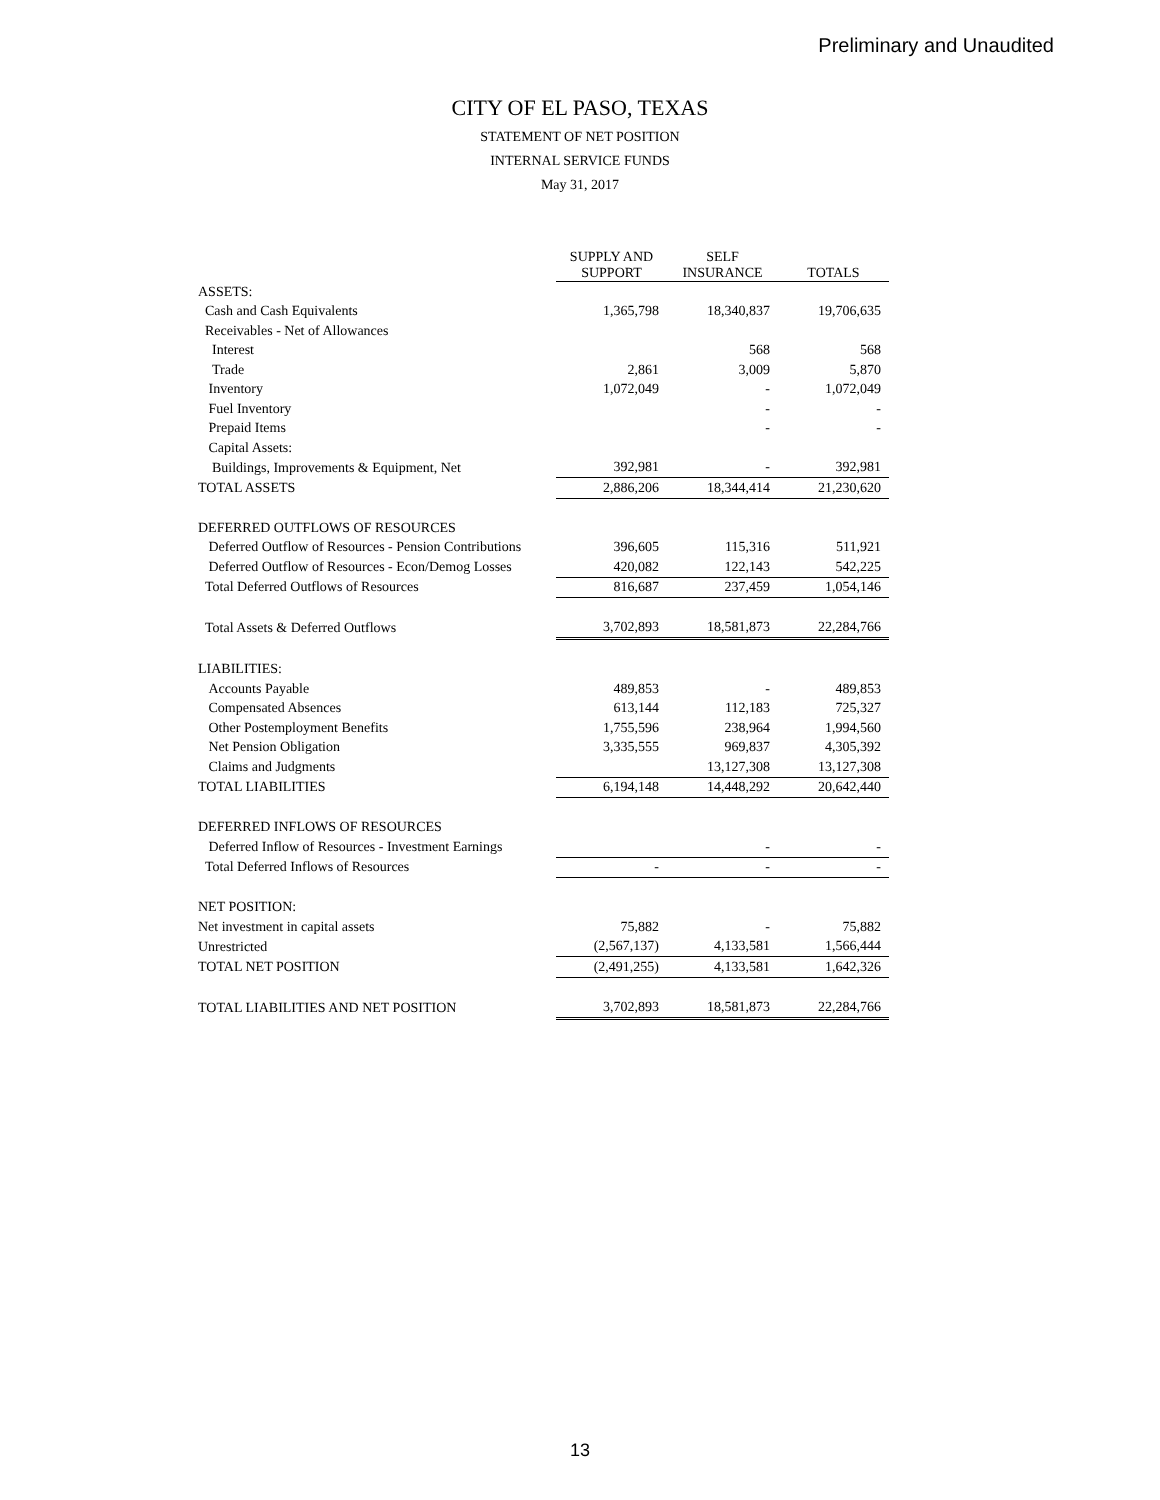Preliminary and Unaudited
CITY OF EL PASO, TEXAS
STATEMENT OF NET POSITION
INTERNAL SERVICE FUNDS
May 31, 2017
| | SUPPLY AND SUPPORT | SELF INSURANCE | TOTALS |
| --- | --- | --- | --- |
| ASSETS: | | | |
| Cash and Cash Equivalents | 1,365,798 | 18,340,837 | 19,706,635 |
| Receivables - Net of Allowances | | | |
| Interest | | 568 | 568 |
| Trade | 2,861 | 3,009 | 5,870 |
| Inventory | 1,072,049 | - | 1,072,049 |
| Fuel Inventory | | - | - |
| Prepaid Items | | - | - |
| Capital Assets: | | | |
| Buildings, Improvements & Equipment, Net | 392,981 | - | 392,981 |
| TOTAL ASSETS | 2,886,206 | 18,344,414 | 21,230,620 |
| DEFERRED OUTFLOWS OF RESOURCES | | | |
| Deferred Outflow of Resources - Pension Contributions | 396,605 | 115,316 | 511,921 |
| Deferred Outflow of Resources - Econ/Demog Losses | 420,082 | 122,143 | 542,225 |
| Total Deferred Outflows of Resources | 816,687 | 237,459 | 1,054,146 |
| Total Assets & Deferred Outflows | 3,702,893 | 18,581,873 | 22,284,766 |
| LIABILITIES: | | | |
| Accounts Payable | 489,853 | - | 489,853 |
| Compensated Absences | 613,144 | 112,183 | 725,327 |
| Other Postemployment Benefits | 1,755,596 | 238,964 | 1,994,560 |
| Net Pension Obligation | 3,335,555 | 969,837 | 4,305,392 |
| Claims and Judgments | | 13,127,308 | 13,127,308 |
| TOTAL LIABILITIES | 6,194,148 | 14,448,292 | 20,642,440 |
| DEFERRED INFLOWS OF RESOURCES | | | |
| Deferred Inflow of Resources - Investment Earnings | | - | - |
| Total Deferred Inflows of Resources | - | - | - |
| NET POSITION: | | | |
| Net investment in capital assets | 75,882 | - | 75,882 |
| Unrestricted | (2,567,137) | 4,133,581 | 1,566,444 |
| TOTAL NET POSITION | (2,491,255) | 4,133,581 | 1,642,326 |
| TOTAL LIABILITIES AND NET POSITION | 3,702,893 | 18,581,873 | 22,284,766 |
13